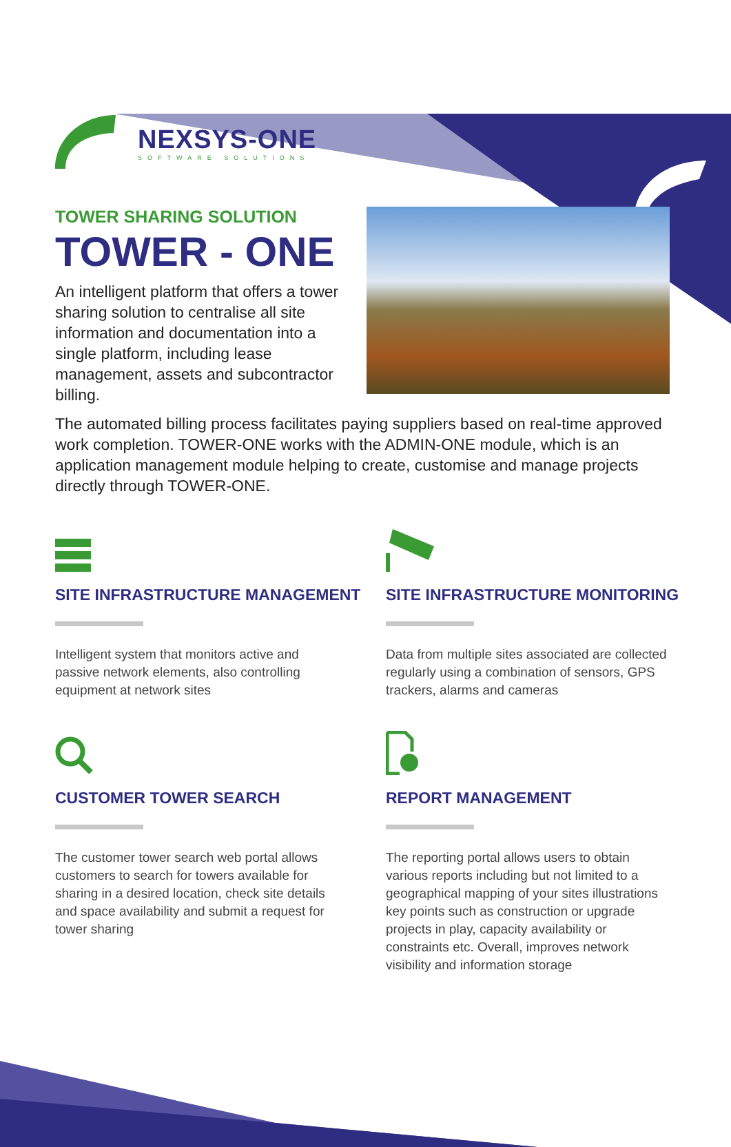NEXSYS-ONE
SOFTWARE SOLUTIONS
TOWER SHARING SOLUTION
TOWER - ONE
An intelligent platform that offers a tower sharing solution to centralise all site information and documentation into a single platform, including lease management, assets and subcontractor billing.
The automated billing process facilitates paying suppliers based on real-time approved work completion. TOWER-ONE works with the ADMIN-ONE module, which is an application management module helping to create, customise and manage projects directly through TOWER-ONE.
SITE INFRASTRUCTURE MANAGEMENT
Intelligent system that monitors active and passive network elements, also controlling equipment at network sites
SITE INFRASTRUCTURE MONITORING
Data from multiple sites associated are collected regularly using a combination of sensors, GPS trackers, alarms and cameras
CUSTOMER TOWER SEARCH
The customer tower search web portal allows customers to search for towers available for sharing in a desired location, check site details and space availability and submit a request for tower sharing
REPORT MANAGEMENT
The reporting portal allows users to obtain various reports including but not limited to a geographical mapping of your sites illustrations key points such as construction or upgrade projects in play, capacity availability or constraints etc. Overall, improves network visibility and information storage